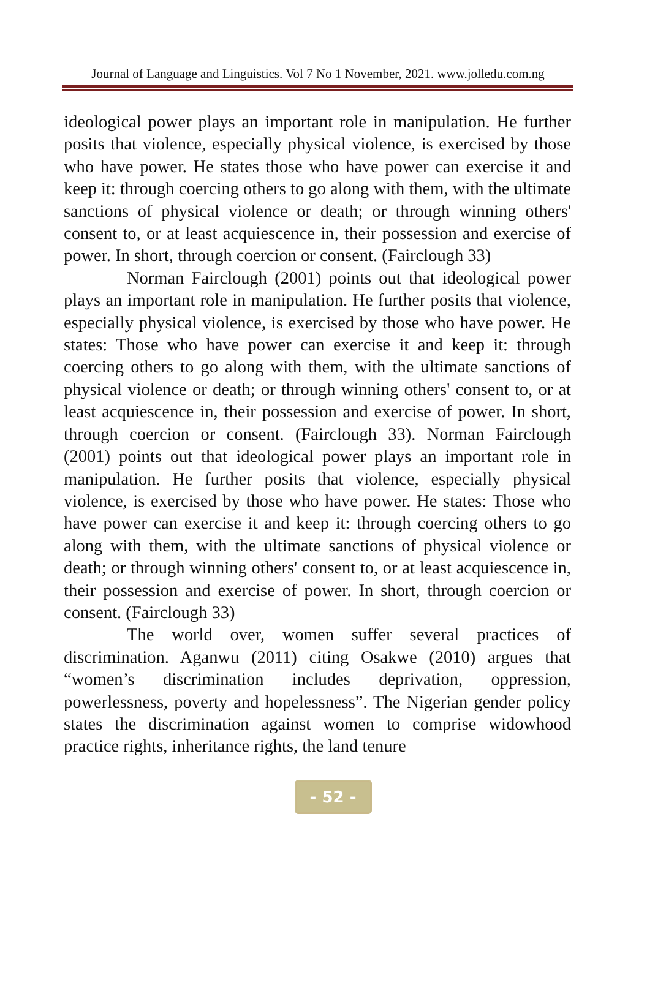Journal of Language and Linguistics. Vol 7 No 1 November, 2021. www.jolledu.com.ng
ideological power plays an important role in manipulation. He further posits that violence, especially physical violence, is exercised by those who have power. He states those who have power can exercise it and keep it: through coercing others to go along with them, with the ultimate sanctions of physical violence or death; or through winning others' consent to, or at least acquiescence in, their possession and exercise of power. In short, through coercion or consent. (Fairclough 33)
Norman Fairclough (2001) points out that ideological power plays an important role in manipulation. He further posits that violence, especially physical violence, is exercised by those who have power. He states: Those who have power can exercise it and keep it: through coercing others to go along with them, with the ultimate sanctions of physical violence or death; or through winning others' consent to, or at least acquiescence in, their possession and exercise of power. In short, through coercion or consent. (Fairclough 33). Norman Fairclough (2001) points out that ideological power plays an important role in manipulation. He further posits that violence, especially physical violence, is exercised by those who have power. He states: Those who have power can exercise it and keep it: through coercing others to go along with them, with the ultimate sanctions of physical violence or death; or through winning others' consent to, or at least acquiescence in, their possession and exercise of power. In short, through coercion or consent. (Fairclough 33)
The world over, women suffer several practices of discrimination. Aganwu (2011) citing Osakwe (2010) argues that “women’s discrimination includes deprivation, oppression, powerlessness, poverty and hopelessness”. The Nigerian gender policy states the discrimination against women to comprise widowhood practice rights, inheritance rights, the land tenure
- 52 -